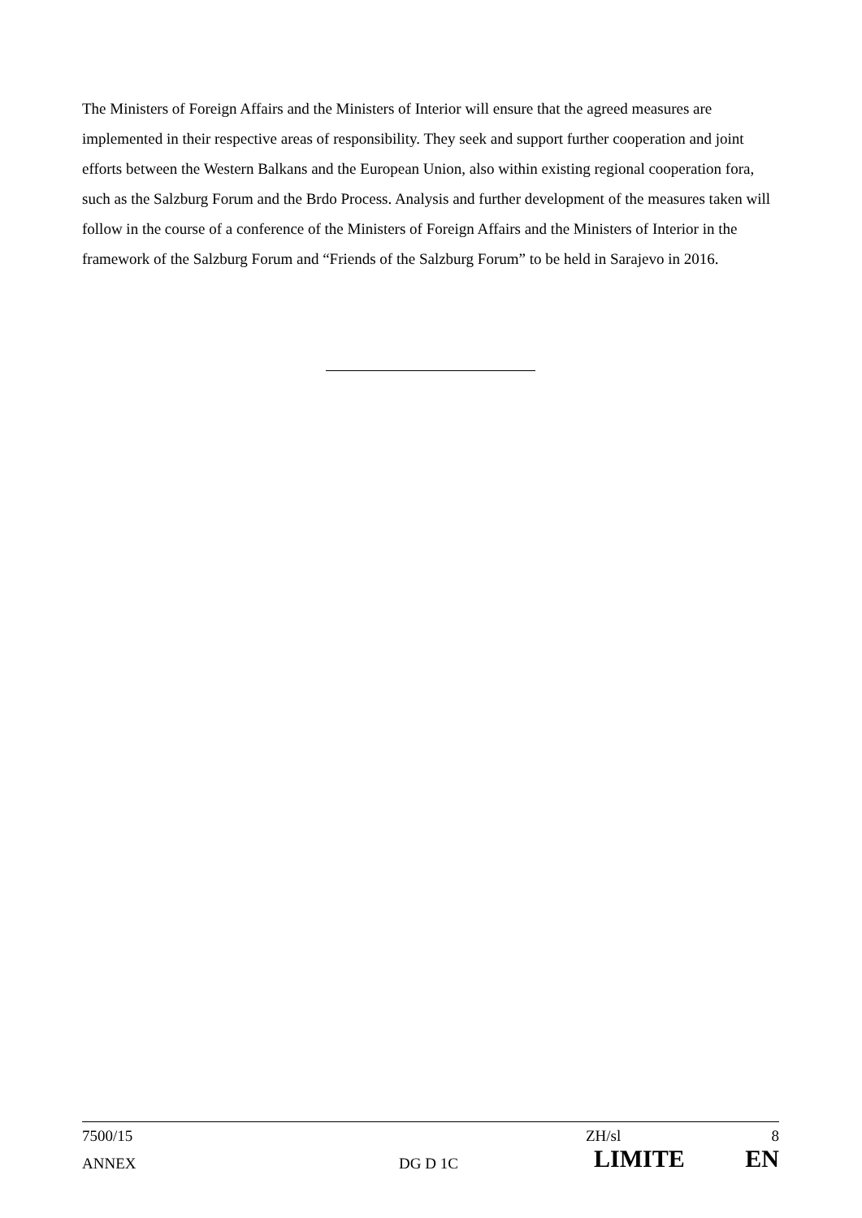The Ministers of Foreign Affairs and the Ministers of Interior will ensure that the agreed measures are implemented in their respective areas of responsibility. They seek and support further cooperation and joint efforts between the Western Balkans and the European Union, also within existing regional cooperation fora, such as the Salzburg Forum and the Brdo Process. Analysis and further development of the measures taken will follow in the course of a conference of the Ministers of Foreign Affairs and the Ministers of Interior in the framework of the Salzburg Forum and “Friends of the Salzburg Forum” to be held in Sarajevo in 2016.
| 7500/15 | | ZH/sl | 8 |
| ANNEX | DG D 1C | LIMITE | EN |